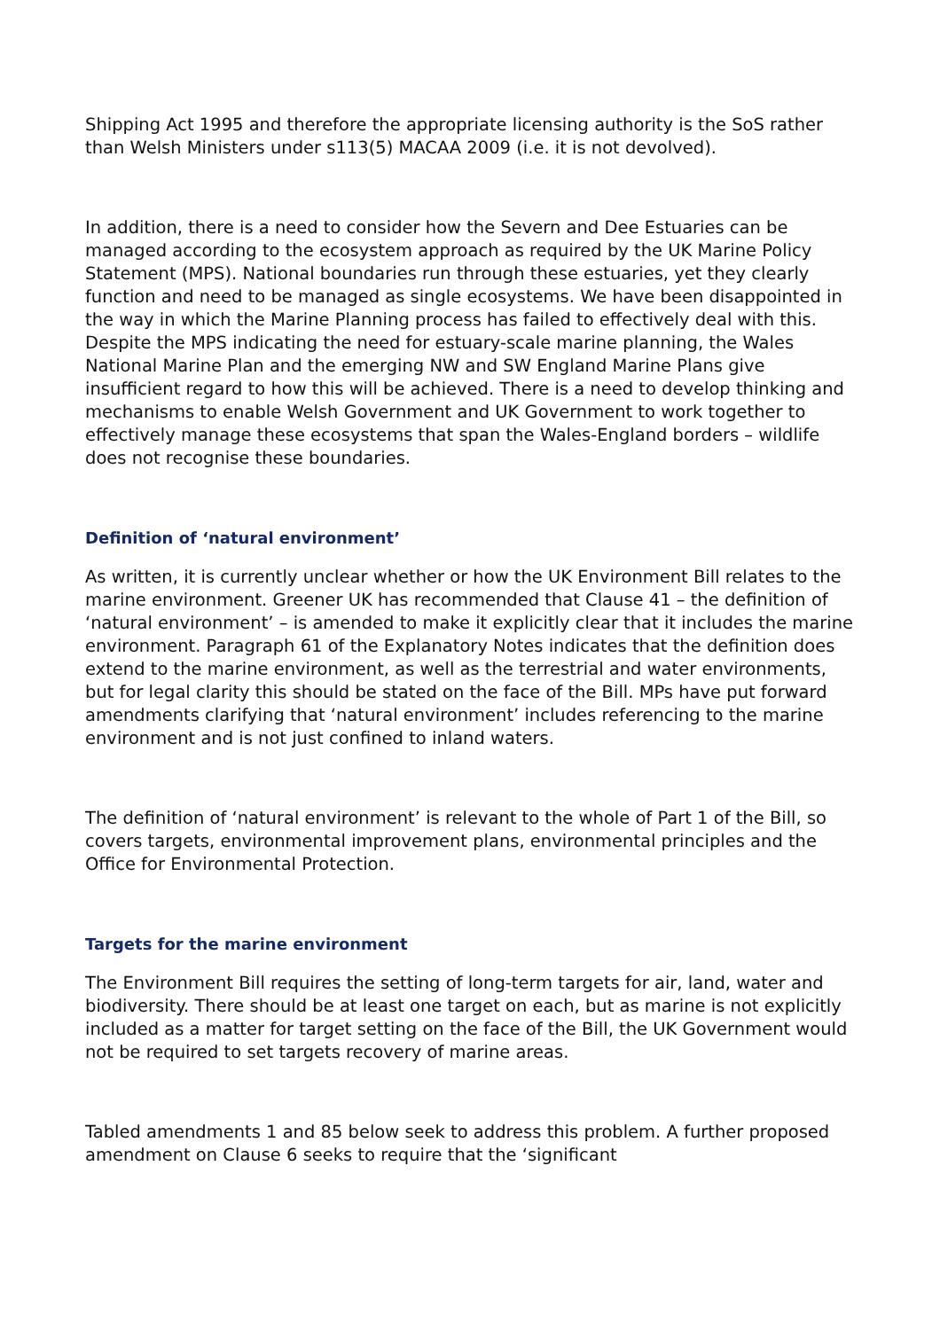Shipping Act 1995 and therefore the appropriate licensing authority is the SoS rather than Welsh Ministers under s113(5) MACAA 2009 (i.e. it is not devolved).
In addition, there is a need to consider how the Severn and Dee Estuaries can be managed according to the ecosystem approach as required by the UK Marine Policy Statement (MPS). National boundaries run through these estuaries, yet they clearly function and need to be managed as single ecosystems. We have been disappointed in the way in which the Marine Planning process has failed to effectively deal with this. Despite the MPS indicating the need for estuary-scale marine planning, the Wales National Marine Plan and the emerging NW and SW England Marine Plans give insufficient regard to how this will be achieved. There is a need to develop thinking and mechanisms to enable Welsh Government and UK Government to work together to effectively manage these ecosystems that span the Wales-England borders – wildlife does not recognise these boundaries.
Definition of ‘natural environment’
As written, it is currently unclear whether or how the UK Environment Bill relates to the marine environment. Greener UK has recommended that Clause 41 – the definition of ‘natural environment’ – is amended to make it explicitly clear that it includes the marine environment. Paragraph 61 of the Explanatory Notes indicates that the definition does extend to the marine environment, as well as the terrestrial and water environments, but for legal clarity this should be stated on the face of the Bill. MPs have put forward amendments clarifying that ‘natural environment’ includes referencing to the marine environment and is not just confined to inland waters.
The definition of ‘natural environment’ is relevant to the whole of Part 1 of the Bill, so covers targets, environmental improvement plans, environmental principles and the Office for Environmental Protection.
Targets for the marine environment
The Environment Bill requires the setting of long-term targets for air, land, water and biodiversity. There should be at least one target on each, but as marine is not explicitly included as a matter for target setting on the face of the Bill, the UK Government would not be required to set targets recovery of marine areas.
Tabled amendments 1 and 85 below seek to address this problem. A further proposed amendment on Clause 6 seeks to require that the ‘significant